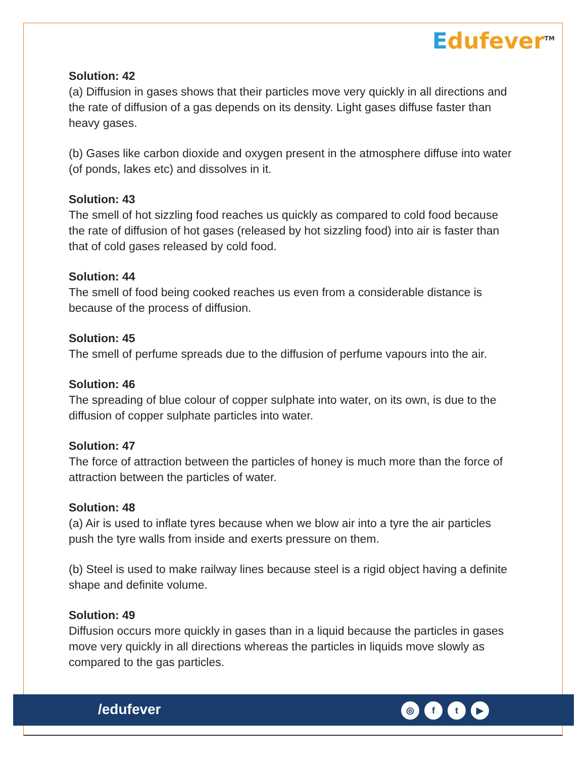Edufever<sup>TM</sup>
Solution: 42
(a) Diffusion in gases shows that their particles move very quickly in all directions and the rate of diffusion of a gas depends on its density. Light gases diffuse faster than heavy gases.
(b) Gases like carbon dioxide and oxygen present in the atmosphere diffuse into water (of ponds, lakes etc) and dissolves in it.
Solution: 43
The smell of hot sizzling food reaches us quickly as compared to cold food because the rate of diffusion of hot gases (released by hot sizzling food) into air is faster than that of cold gases released by cold food.
Solution: 44
The smell of food being cooked reaches us even from a considerable distance is because of the process of diffusion.
Solution: 45
The smell of perfume spreads due to the diffusion of perfume vapours into the air.
Solution: 46
The spreading of blue colour of copper sulphate into water, on its own, is due to the diffusion of copper sulphate particles into water.
Solution: 47
The force of attraction between the particles of honey is much more than the force of attraction between the particles of water.
Solution: 48
(a) Air is used to inflate tyres because when we blow air into a tyre the air particles push the tyre walls from inside and exerts pressure on them.
(b) Steel is used to make railway lines because steel is a rigid object having a definite shape and definite volume.
Solution: 49
Diffusion occurs more quickly in gases than in a liquid because the particles in gases move very quickly in all directions whereas the particles in liquids move slowly as compared to the gas particles.
/edufever
◎ f t ▶